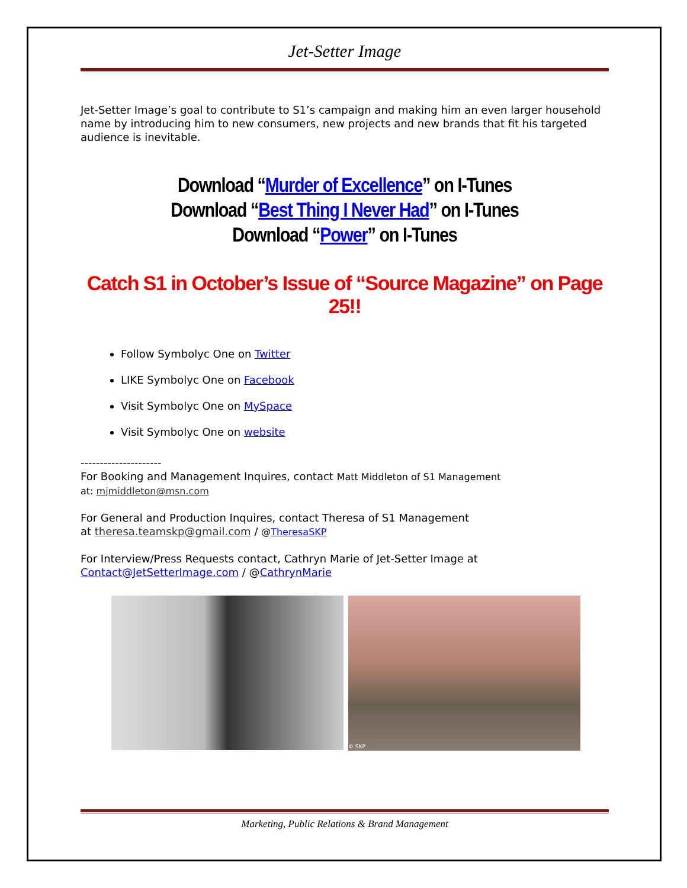Jet-Setter Image
Jet-Setter Image’s goal to contribute to S1’s campaign and making him an even larger household name by introducing him to new consumers, new projects and new brands that fit his targeted audience is inevitable.
Download “Murder of Excellence” on I-Tunes
Download “Best Thing I Never Had” on I-Tunes
Download “Power” on I-Tunes
Catch S1 in October’s Issue of “Source Magazine” on Page 25!!
Follow Symbolyc One on Twitter
LIKE Symbolyc One on Facebook
Visit Symbolyc One on MySpace
Visit Symbolyc One on website
---------------------
For Booking and Management Inquires, contact Matt Middleton of S1 Management
at: mjmiddleton@msn.com
For General and Production Inquires, contact Theresa of S1 Management
at theresa.teamskp@gmail.com / @TheresaSKP
For Interview/Press Requests contact, Cathryn Marie of Jet-Setter Image at
Contact@JetSetterImage.com / @CathrynMarie
© SKP
Marketing, Public Relations & Brand Management